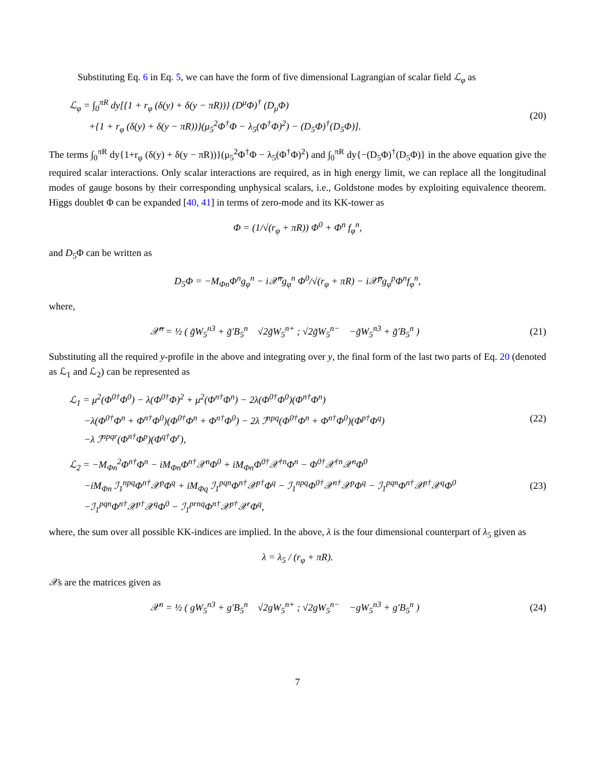Substituting Eq. 6 in Eq. 5, we can have the form of five dimensional Lagrangian of scalar field ℒ<sub>φ</sub> as
ℒ<sub>φ</sub> = ∫<sub>0</sub><sup>πR</sup> dy[{1 + r<sub>φ</sub> (δ(y) + δ(y − πR))} (D<sup>μ</sup>Φ)<sup>†</sup> (D<sub>μ</sub>Φ)
+{1 + r<sub>φ</sub> (δ(y) + δ(y − πR))}(μ<sub>5</sub><sup>2</sup>Φ<sup>†</sup>Φ − λ<sub>5</sub>(Φ<sup>†</sup>Φ)<sup>2</sup>) − (D<sub>5</sub>Φ)<sup>†</sup>(D<sub>5</sub>Φ)].
(20)
The terms ∫<sub>0</sub><sup>πR</sup> dy{1+r<sub>φ</sub> (δ(y) + δ(y − πR))}(μ<sub>5</sub><sup>2</sup>Φ<sup>†</sup>Φ − λ<sub>5</sub>(Φ<sup>†</sup>Φ)<sup>2</sup>) and ∫<sub>0</sub><sup>πR</sup> dy{−(D<sub>5</sub>Φ)<sup>†</sup>(D<sub>5</sub>Φ)} in the above equation give the required scalar interactions. Only scalar interactions are required, as in high energy limit, we can replace all the longitudinal modes of gauge bosons by their corresponding unphysical scalars, i.e., Goldstone modes by exploiting equivalence theorem. Higgs doublet Φ can be expanded [40, 41] in terms of zero-mode and its KK-tower as
Φ = (1/√(r<sub>φ</sub> + πR)) Φ<sup>0</sup> + Φ<sup>n</sup> f<sub>φ</sub><sup>n</sup>,
and D<sub>5</sub>Φ can be written as
D<sub>5</sub>Φ = −M<sub>Φn</sub>Φ<sup>n</sup>g<sub>φ</sub><sup>n</sup> − i𝒳̃<sup>n</sup>g<sub>φ</sub><sup>n</sup> Φ<sup>0</sup>/√(r<sub>φ</sub> + πR) − i𝒳̃<sup>p</sup>g<sub>φ</sub><sup>p</sup>Φ<sup>n</sup>f<sub>φ</sub><sup>n</sup>,
where,
𝒳̃<sup>n</sup> = ½ ( g̃W<sub>5</sub><sup>n3</sup> + g̃′B<sub>5</sub><sup>n</sup> √2g̃W<sub>5</sub><sup>n+</sup> ; √2g̃W<sub>5</sub><sup>n−</sup> −g̃W<sub>5</sub><sup>n3</sup> + g̃′B<sub>5</sub><sup>n</sup> )
(21)
Substituting all the required y-profile in the above and integrating over y, the final form of the last two parts of Eq. 20 (denoted as ℒ<sub>1</sub> and ℒ<sub>2</sub>) can be represented as
ℒ<sub>1</sub> = μ<sup>2</sup>(Φ<sup>0†</sup>Φ<sup>0</sup>) − λ(Φ<sup>0†</sup>Φ)<sup>2</sup> + μ<sup>2</sup>(Φ<sup>n†</sup>Φ<sup>n</sup>) − 2λ(Φ<sup>0†</sup>Φ<sup>0</sup>)(Φ<sup>n†</sup>Φ<sup>n</sup>)
−λ(Φ<sup>0†</sup>Φ<sup>n</sup> + Φ<sup>n†</sup>Φ<sup>0</sup>)(Φ<sup>0†</sup>Φ<sup>n</sup> + Φ<sup>n†</sup>Φ<sup>0</sup>) − 2λ ℐ<sup>npq</sup>(Φ<sup>0†</sup>Φ<sup>n</sup> + Φ<sup>n†</sup>Φ<sup>0</sup>)(Φ<sup>p†</sup>Φ<sup>q</sup>)
−λ ℐ<sup>npqr</sup>(Φ<sup>n†</sup>Φ<sup>p</sup>)(Φ<sup>q†</sup>Φ<sup>r</sup>),
(22)
ℒ<sub>2</sub> = −M<sub>Φn</sub><sup>2</sup>Φ<sup>n†</sup>Φ<sup>n</sup> − iM<sub>Φn</sub>Φ<sup>n†</sup>𝒳<sup>n</sup>Φ<sup>0</sup> + iM<sub>Φn</sub>Φ<sup>0†</sup>𝒳<sup>†n</sup>Φ<sup>n</sup> − Φ<sup>0†</sup>𝒳<sup>†n</sup>𝒳<sup>n</sup>Φ<sup>0</sup>
−iM<sub>Φn</sub> ℐ<sub>1</sub><sup>npq</sup>Φ<sup>n†</sup>𝒳<sup>p</sup>Φ<sup>q</sup> + iM<sub>Φq</sub> ℐ<sub>1</sub><sup>pqn</sup>Φ<sup>n†</sup>𝒳<sup>p†</sup>Φ<sup>q</sup> − ℐ<sub>1</sub><sup>npq</sup>Φ<sup>0†</sup>𝒳<sup>n†</sup>𝒳<sup>p</sup>Φ<sup>q</sup> − ℐ<sub>1</sub><sup>pqn</sup>Φ<sup>n†</sup>𝒳<sup>p†</sup>𝒳<sup>q</sup>Φ<sup>0</sup>
−ℐ<sub>1</sub><sup>pqn</sup>Φ<sup>n†</sup>𝒳<sup>p†</sup>𝒳<sup>q</sup>Φ<sup>0</sup> − ℐ<sub>1</sub><sup>prnq</sup>Φ<sup>n†</sup>𝒳<sup>p†</sup>𝒳<sup>r</sup>Φ<sup>q</sup>,
(23)
where, the sum over all possible KK-indices are implied. In the above, λ is the four dimensional counterpart of λ<sub>5</sub> given as
λ = λ<sub>5</sub> / (r<sub>φ</sub> + πR).
𝒳s are the matrices given as
𝒳<sup>n</sup> = ½ ( gW<sub>5</sub><sup>n3</sup> + g′B<sub>5</sub><sup>n</sup> √2gW<sub>5</sub><sup>n+</sup> ; √2gW<sub>5</sub><sup>n−</sup> −gW<sub>5</sub><sup>n3</sup> + g′B<sub>5</sub><sup>n</sup> )
(24)
7